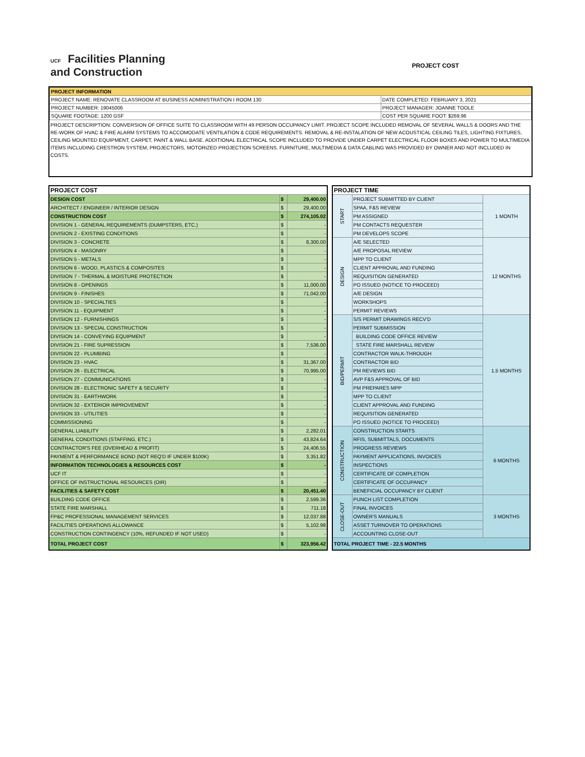UCF Facilities Planning
and Construction
PROJECT COST
| PROJECT INFORMATION | |
| PROJECT NAME: RENOVATE CLASSROOM AT BUSINESS ADMINISTRATION I ROOM 130 | DATE COMPLETED: FEBRUARY 3, 2021 |
| PROJECT NUMBER: 19045006 | PROJECT MANAGER: JOANNE TOOLE |
| SQUARE FOOTAGE: 1200 GSF | COST PER SQUARE FOOT: $269.96 |
PROJECT DESCRIPTION: CONVERSION OF OFFICE SUITE TO CLASSROOM WITH 49 PERSON OCCUPANCY LIMIT. PROJECT SCOPE INCLUDED REMOVAL OF SEVERAL WALLS & DOORS AND THE RE-WORK OF HVAC & FIRE ALARM SYSTEMS TO ACCOMODATE VENTILATION & CODE REQUIREMENTS. REMOVAL & RE-INSTALATION OF NEW ACOUSTICAL CEILING TILES, LIGHTING FIXTURES, CEILING MOUNTED EQUIPMENT, CARPET, PAINT & WALL BASE. ADDITIONAL ELECTRICAL SCOPE INCLUDED TO PROVIDE UNDER CARPET ELECTRICAL FLOOR BOXES AND POWER TO MULTIMEDIA ITEMS INCLUDING CRESTRON SYSTEM, PROJECTORS, MOTORIZED PROJECTION SCREENS. FURNITURE, MULTIMEDIA & DATA CABLING WAS PROVIDED BY OWNER AND NOT INCLUDED IN COSTS.
| PROJECT COST | | |
| DESIGN COST | $ | 29,400.00 |
| ARCHITECT / ENGINEER / INTERIOR DESIGN | $ | 29,400.00 |
| CONSTRUCTION COST | $ | 274,105.02 |
| DIVISION 1 - GENERAL REQUIREMENTS (DUMPSTERS, ETC.) | $ | - |
| DIVISION 2 - EXISTING CONDITIONS | $ | - |
| DIVISION 3 - CONCRETE | $ | 8,300.00 |
| DIVISION 4 - MASONRY | $ | - |
| DIVISION 5 - METALS | $ | - |
| DIVISION 6 - WOOD, PLASTICS & COMPOSITES | $ | - |
| DIVISION 7 - THERMAL & MOISTURE PROTECTION | $ | - |
| DIVISION 8 - OPENINGS | $ | 11,000.00 |
| DIVISION 9 - FINISHES | $ | 71,042.00 |
| DIVISION 10 - SPECIALTIES | $ | - |
| DIVISION 11 - EQUIPMENT | $ | - |
| DIVISION 12 - FURNISHINGS | $ | - |
| DIVISION 13 - SPECIAL CONSTRUCTION | $ | - |
| DIVISION 14 - CONVEYING EQUIPMENT | $ | - |
| DIVISION 21 - FIRE SUPRESSION | $ | 7,536.00 |
| DIVISION 22 - PLUMBING | $ | - |
| DIVISION 23 - HVAC | $ | 31,367.00 |
| DIVISION 26 - ELECTRICAL | $ | 70,995.00 |
| DIVISION 27 - COMMUNICATIONS | $ | - |
| DIVISION 28 - ELECTRONIC SAFETY & SECURITY | $ | - |
| DIVISION 31 - EARTHWORK | $ | - |
| DIVISION 32 - EXTERIOR IMPROVEMENT | $ | - |
| DIVISION 33 - UTILITIES | $ | - |
| COMMISSIONING | $ | - |
| GENERAL LIABILITY | $ | 2,282.01 |
| GENERAL CONDITIONS (STAFFING, ETC.) | $ | 43,824.64 |
| CONTRACTOR'S FEE (OVERHEAD & PROFIT) | $ | 24,406.55 |
| PAYMENT & PERFORMANCE BOND (NOT REQ'D IF UNDER $100K) | $ | 3,351.82 |
| INFORMATION TECHNOLOGIES & RESOURCES COST | $ | - |
| UCF IT | $ | - |
| OFFICE OF INSTRUCTIONAL RESOURCES (OIR) | $ | - |
| FACILITIES & SAFETY COST | $ | 20,451.40 |
| BUILDING CODE OFFICE | $ | 2,599.36 |
| STATE FIRE MARSHALL | $ | 711.18 |
| FP&C PROFESSIONAL MANAGEMENT SERVICES | $ | 12,037.88 |
| FACILITIES OPERATIONS ALLOWANCE | $ | 5,102.98 |
| CONSTRUCTION CONTINGENCY (10%, REFUNDED IF NOT USED) | $ | - |
| TOTAL PROJECT COST | $ | 323,956.42 |
| PROJECT TIME | | |
| START | PROJECT SUBMITTED BY CLIENT | 1 MONTH |
| | SPAA, F&S REVIEW | |
| | PM ASSIGNED | |
| | PM CONTACTS REQUESTER | |
| | PM DEVELOPS SCOPE | |
| DESIGN | A/E SELECTED | 12 MONTHS |
| | A/E PROPOSAL REVIEW | |
| | MPP TO CLIENT | |
| | CLIENT APPROVAL AND FUNDING | |
| | REQUISITION GENERATED | |
| | PO ISSUED (NOTICE TO PROCEED) | |
| | A/E DESIGN | |
| | WORKSHOPS | |
| | PERMIT REVIEWS | |
| BID/PERMIT | S/S PERMIT DRAWINGS RECV'D | 1.5 MONTHS |
| | PERMIT SUBMISSION | |
| | BUILDING CODE OFFICE REVIEW | |
| | STATE FIRE MARSHALL REVIEW | |
| | CONTRACTOR WALK-THROUGH | |
| | CONTRACTOR BID | |
| | PM REVIEWS BID | |
| | AVP F&S APPROVAL OF BID | |
| | PM PREPARES MPP | |
| | MPP TO CLIENT | |
| | CLIENT APPROVAL AND FUNDING | |
| | REQUISITION GENERATED | |
| | PO ISSUED (NOTICE TO PROCEED) | |
| CONSTRUCTION | CONSTRUCTION STARTS | 6 MONTHS |
| | RFIS, SUBMITTALS, DOCUMENTS | |
| | PROGRESS REVIEWS | |
| | PAYMENT APPLICATIONS, INVOICES | |
| | INSPECTIONS | |
| | CERTIFICATE OF COMPLETION | |
| | CERTIFICATE OF OCCUPANCY | |
| | BENEFICIAL OCCUPANCY BY CLIENT | |
| CLOSE-OUT | PUNCH LIST COMPLETION | 3 MONTHS |
| | FINAL INVOICES | |
| | OWNER'S MANUALS | |
| | ASSET TURNOVER TO OPERATIONS | |
| | ACCOUNTING CLOSE-OUT | |
| TOTAL PROJECT TIME - 22.5 MONTHS | | |